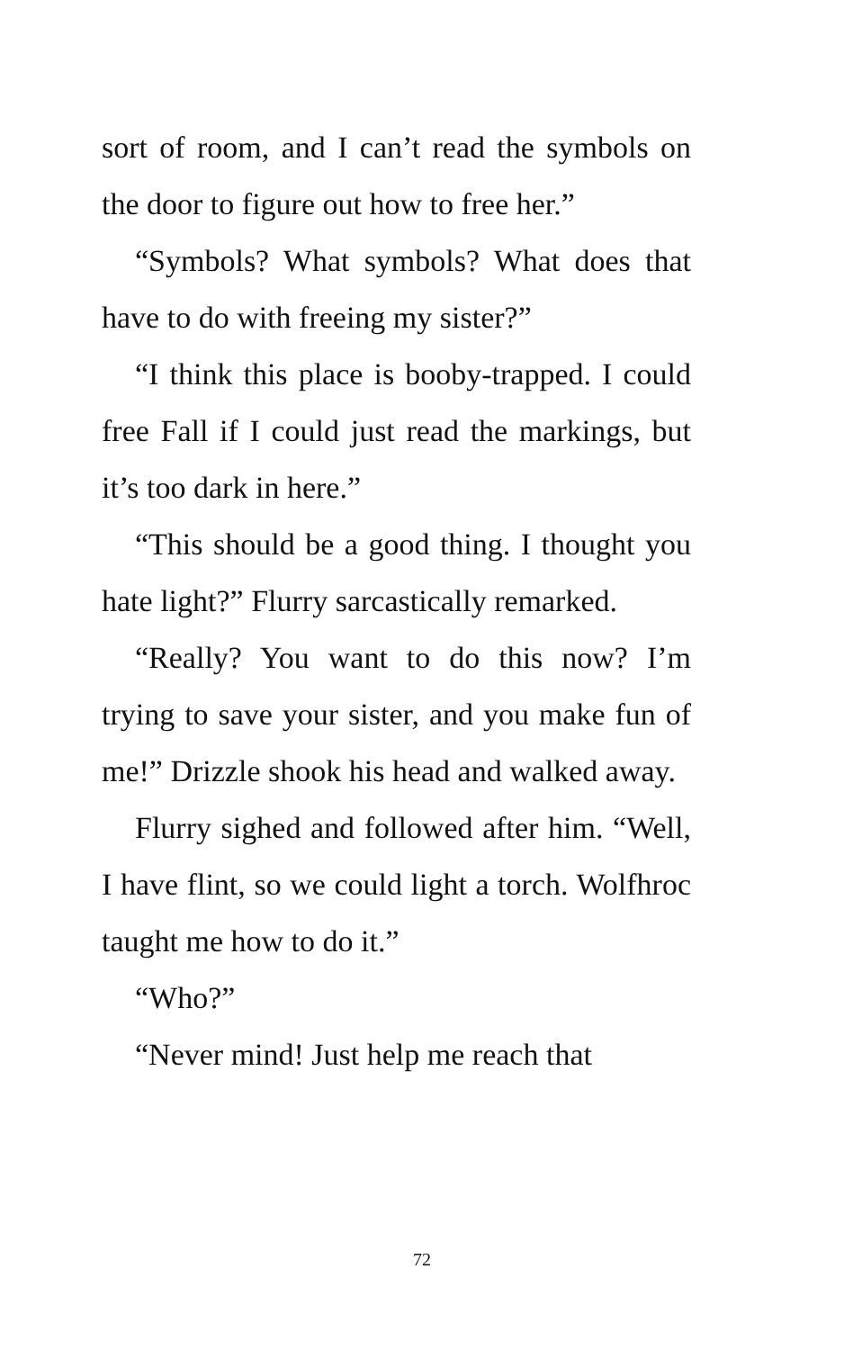sort of room, and I can’t read the symbols on the door to figure out how to free her.”
“Symbols? What symbols? What does that have to do with freeing my sister?”
“I think this place is booby-trapped. I could free Fall if I could just read the markings, but it’s too dark in here.”
“This should be a good thing. I thought you hate light?” Flurry sarcastically remarked.
“Really? You want to do this now? I’m trying to save your sister, and you make fun of me!” Drizzle shook his head and walked away.
Flurry sighed and followed after him. “Well, I have flint, so we could light a torch. Wolfhroc taught me how to do it.”
“Who?”
“Never mind! Just help me reach that
72